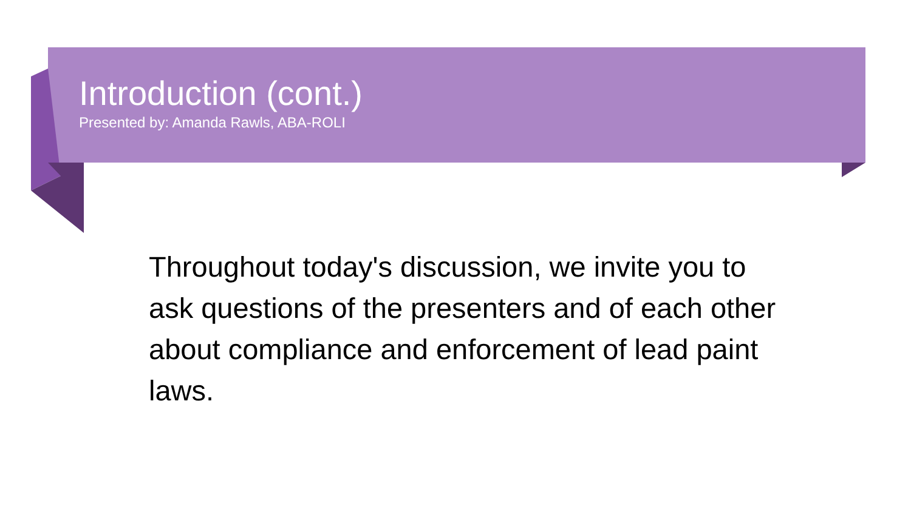Introduction (cont.)
Presented by: Amanda Rawls, ABA-ROLI
Throughout today's discussion, we invite you to ask questions of the presenters and of each other about compliance and enforcement of lead paint laws.